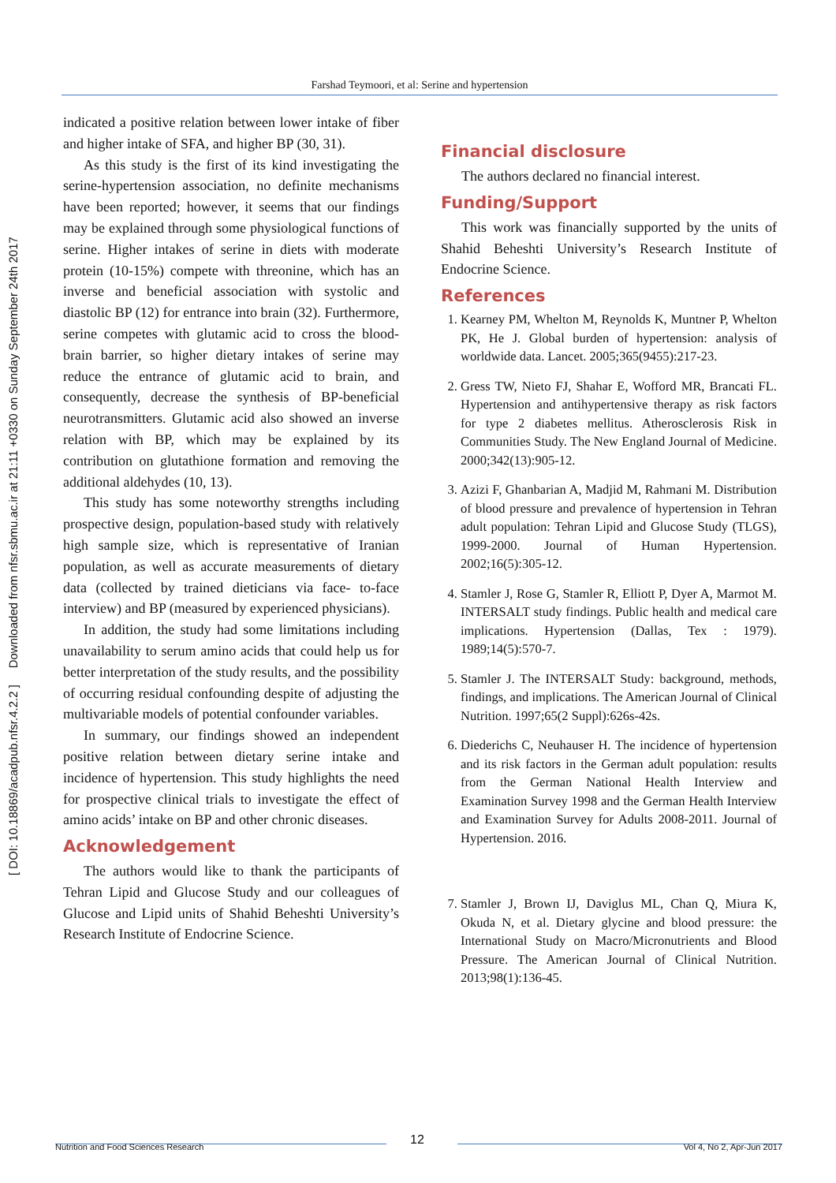[ DOI: 10.18869/acadpub.nfsr.4.2.2 ] Downloaded from nfsr.sbmu.ac.ir at 21:11 +0330 on Sunday September 24th 2017
Farshad Teymoori, et al: Serine and hypertension
indicated a positive relation between lower intake of fiber and higher intake of SFA, and higher BP (30, 31).
As this study is the first of its kind investigating the serine-hypertension association, no definite mechanisms have been reported; however, it seems that our findings may be explained through some physiological functions of serine. Higher intakes of serine in diets with moderate protein (10-15%) compete with threonine, which has an inverse and beneficial association with systolic and diastolic BP (12) for entrance into brain (32). Furthermore, serine competes with glutamic acid to cross the blood-brain barrier, so higher dietary intakes of serine may reduce the entrance of glutamic acid to brain, and consequently, decrease the synthesis of BP-beneficial neurotransmitters. Glutamic acid also showed an inverse relation with BP, which may be explained by its contribution on glutathione formation and removing the additional aldehydes (10, 13).
This study has some noteworthy strengths including prospective design, population-based study with relatively high sample size, which is representative of Iranian population, as well as accurate measurements of dietary data (collected by trained dieticians via face- to-face interview) and BP (measured by experienced physicians).
In addition, the study had some limitations including unavailability to serum amino acids that could help us for better interpretation of the study results, and the possibility of occurring residual confounding despite of adjusting the multivariable models of potential confounder variables.
In summary, our findings showed an independent positive relation between dietary serine intake and incidence of hypertension. This study highlights the need for prospective clinical trials to investigate the effect of amino acids’ intake on BP and other chronic diseases.
Acknowledgement
The authors would like to thank the participants of Tehran Lipid and Glucose Study and our colleagues of Glucose and Lipid units of Shahid Beheshti University’s Research Institute of Endocrine Science.
Financial disclosure
The authors declared no financial interest.
Funding/Support
This work was financially supported by the units of Shahid Beheshti University’s Research Institute of Endocrine Science.
References
1. Kearney PM, Whelton M, Reynolds K, Muntner P, Whelton PK, He J. Global burden of hypertension: analysis of worldwide data. Lancet. 2005;365(9455):217-23.
2. Gress TW, Nieto FJ, Shahar E, Wofford MR, Brancati FL. Hypertension and antihypertensive therapy as risk factors for type 2 diabetes mellitus. Atherosclerosis Risk in Communities Study. The New England Journal of Medicine. 2000;342(13):905-12.
3. Azizi F, Ghanbarian A, Madjid M, Rahmani M. Distribution of blood pressure and prevalence of hypertension in Tehran adult population: Tehran Lipid and Glucose Study (TLGS), 1999-2000. Journal of Human Hypertension. 2002;16(5):305-12.
4. Stamler J, Rose G, Stamler R, Elliott P, Dyer A, Marmot M. INTERSALT study findings. Public health and medical care implications. Hypertension (Dallas, Tex : 1979). 1989;14(5):570-7.
5. Stamler J. The INTERSALT Study: background, methods, findings, and implications. The American Journal of Clinical Nutrition. 1997;65(2 Suppl):626s-42s.
6. Diederichs C, Neuhauser H. The incidence of hypertension and its risk factors in the German adult population: results from the German National Health Interview and Examination Survey 1998 and the German Health Interview and Examination Survey for Adults 2008-2011. Journal of Hypertension. 2016.
7. Stamler J, Brown IJ, Daviglus ML, Chan Q, Miura K, Okuda N, et al. Dietary glycine and blood pressure: the International Study on Macro/Micronutrients and Blood Pressure. The American Journal of Clinical Nutrition. 2013;98(1):136-45.
12
Nutrition and Food Sciences Research Vol 4, No 2, Apr-Jun 2017